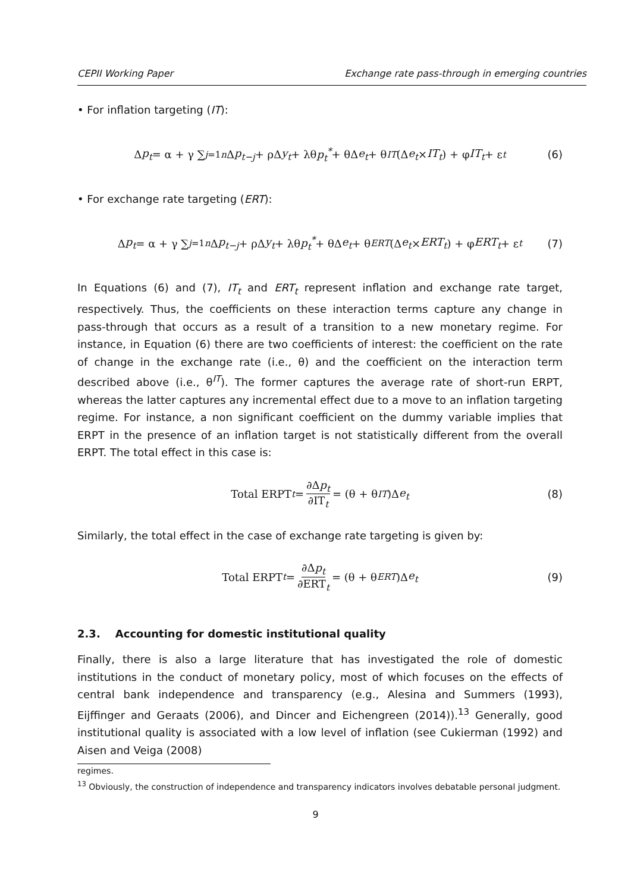CEPII Working Paper Exchange rate pass-through in emerging countries
• For inflation targeting (IT):
Δ p<sub>t</sub> = α + γ ∑<sub>j=1</sub><sup>n</sup> Δ p<sub>t−j</sub> + ρΔ y<sub>t</sub> + λθ p<sub>t</sub><sup>*</sup> + θΔ e<sub>t</sub> + θ<sup>IT</sup> (Δ e<sub>t</sub> × IT<sub>t</sub>) + φ IT<sub>t</sub> + ε<sub>t</sub> (6)
• For exchange rate targeting (ERT):
Δ p<sub>t</sub> = α + γ ∑<sub>j=1</sub><sup>n</sup> Δ p<sub>t−j</sub> + ρΔ y<sub>t</sub> + λθ p<sub>t</sub><sup>*</sup> + θΔ e<sub>t</sub> + θ<sup>ERT</sup> (Δ e<sub>t</sub> × ERT<sub>t</sub>) + φ ERT<sub>t</sub> + ε<sub>t</sub> (7)
In Equations (6) and (7), IT<sub>t</sub> and ERT<sub>t</sub> represent inflation and exchange rate target, respectively. Thus, the coefficients on these interaction terms capture any change in pass-through that occurs as a result of a transition to a new monetary regime. For instance, in Equation (6) there are two coefficients of interest: the coefficient on the rate of change in the exchange rate (i.e., θ) and the coefficient on the interaction term described above (i.e., θ<sup>IT</sup>). The former captures the average rate of short-run ERPT, whereas the latter captures any incremental effect due to a move to an inflation targeting regime. For instance, a non significant coefficient on the dummy variable implies that ERPT in the presence of an inflation target is not statistically different from the overall ERPT. The total effect in this case is:
Total ERPT<sub>t</sub> = ∂Δp<sub>t</sub> ∂IT<sub>t</sub> = (θ + θ<sup>IT</sup>)Δ e<sub>t</sub> (8)
Similarly, the total effect in the case of exchange rate targeting is given by:
Total ERPT<sub>t</sub> = ∂Δp<sub>t</sub> ∂ERT<sub>t</sub> = (θ + θ<sup>ERT</sup>)Δ e<sub>t</sub> (9)
2.3. Accounting for domestic institutional quality
Finally, there is also a large literature that has investigated the role of domestic institutions in the conduct of monetary policy, most of which focuses on the effects of central bank independence and transparency (e.g., Alesina and Summers (1993), Eijffinger and Geraats (2006), and Dincer and Eichengreen (2014)).<sup>13</sup> Generally, good institutional quality is associated with a low level of inflation (see Cukierman (1992) and Aisen and Veiga (2008)
regimes.
<sup>13</sup> Obviously, the construction of independence and transparency indicators involves debatable personal judgment.
9